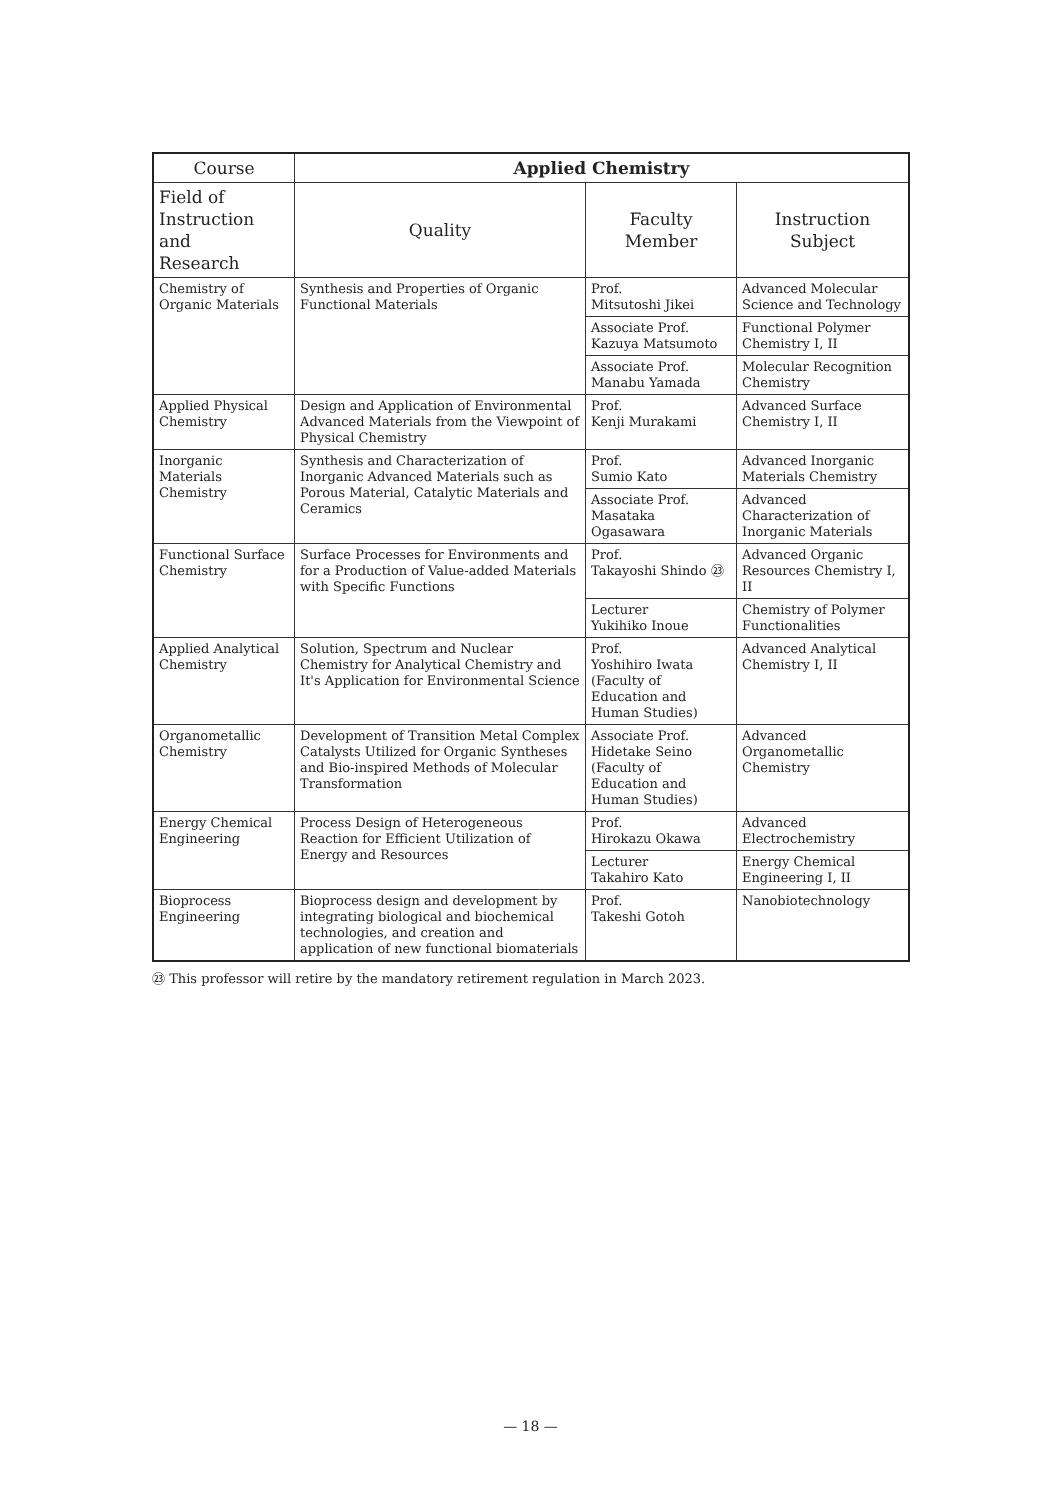| Course | Applied Chemistry | | |
| --- | --- | --- | --- |
| Field of Instruction and Research | Quality | Faculty Member | Instruction Subject |
| Chemistry of Organic Materials | Synthesis and Properties of Organic Functional Materials | Prof. Mitsutoshi Jikei | Advanced Molecular Science and Technology |
| | | Associate Prof. Kazuya Matsumoto | Functional Polymer Chemistry I, II |
| | | Associate Prof. Manabu Yamada | Molecular Recognition Chemistry |
| Applied Physical Chemistry | Design and Application of Environmental Advanced Materials from the Viewpoint of Physical Chemistry | Prof. Kenji Murakami | Advanced Surface Chemistry I, II |
| Inorganic Materials Chemistry | Synthesis and Characterization of Inorganic Advanced Materials such as Porous Material, Catalytic Materials and Ceramics | Prof. Sumio Kato | Advanced Inorganic Materials Chemistry |
| | | Associate Prof. Masataka Ogasawara | Advanced Characterization of Inorganic Materials |
| Functional Surface Chemistry | Surface Processes for Environments and for a Production of Value-added Materials with Specific Functions | Prof. Takayoshi Shindo ㉓ | Advanced Organic Resources Chemistry I, II |
| | | Lecturer Yukihiko Inoue | Chemistry of Polymer Functionalities |
| Applied Analytical Chemistry | Solution, Spectrum and Nuclear Chemistry for Analytical Chemistry and It's Application for Environmental Science | Prof. Yoshihiro Iwata (Faculty of Education and Human Studies) | Advanced Analytical Chemistry I, II |
| Organometallic Chemistry | Development of Transition Metal Complex Catalysts Utilized for Organic Syntheses and Bio-inspired Methods of Molecular Transformation | Associate Prof. Hidetake Seino (Faculty of Education and Human Studies) | Advanced Organometallic Chemistry |
| Energy Chemical Engineering | Process Design of Heterogeneous Reaction for Efficient Utilization of Energy and Resources | Prof. Hirokazu Okawa | Advanced Electrochemistry |
| | | Lecturer Takahiro Kato | Energy Chemical Engineering I, II |
| Bioprocess Engineering | Bioprocess design and development by integrating biological and biochemical technologies, and creation and application of new functional biomaterials | Prof. Takeshi Gotoh | Nanobiotechnology |
㉓ This professor will retire by the mandatory retirement regulation in March 2023.
— 18 —